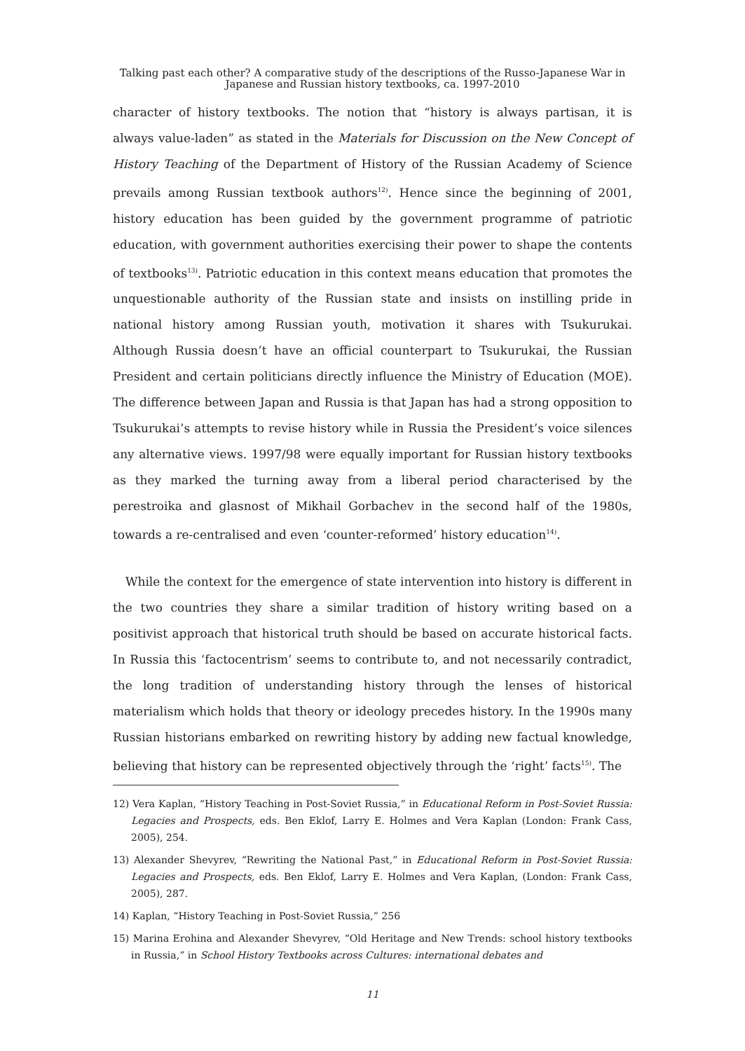Talking past each other? A comparative study of the descriptions of the Russo-Japanese War in
Japanese and Russian history textbooks, ca. 1997-2010
character of history textbooks. The notion that “history is always partisan, it is always value-laden” as stated in the Materials for Discussion on the New Concept of History Teaching of the Department of History of the Russian Academy of Science prevails among Russian textbook authors<sup>12)</sup>. Hence since the beginning of 2001, history education has been guided by the government programme of patriotic education, with government authorities exercising their power to shape the contents of textbooks<sup>13)</sup>. Patriotic education in this context means education that promotes the unquestionable authority of the Russian state and insists on instilling pride in national history among Russian youth, motivation it shares with Tsukurukai. Although Russia doesn’t have an official counterpart to Tsukurukai, the Russian President and certain politicians directly influence the Ministry of Education (MOE). The difference between Japan and Russia is that Japan has had a strong opposition to Tsukurukai’s attempts to revise history while in Russia the President’s voice silences any alternative views. 1997/98 were equally important for Russian history textbooks as they marked the turning away from a liberal period characterised by the perestroika and glasnost of Mikhail Gorbachev in the second half of the 1980s, towards a re-centralised and even ‘counter-reformed’ history education<sup>14)</sup>.
While the context for the emergence of state intervention into history is different in the two countries they share a similar tradition of history writing based on a positivist approach that historical truth should be based on accurate historical facts. In Russia this ‘factocentrism’ seems to contribute to, and not necessarily contradict, the long tradition of understanding history through the lenses of historical materialism which holds that theory or ideology precedes history. In the 1990s many Russian historians embarked on rewriting history by adding new factual knowledge, believing that history can be represented objectively through the ‘right’ facts<sup>15)</sup>. The
12) Vera Kaplan, “History Teaching in Post-Soviet Russia,” in Educational Reform in Post-Soviet Russia: Legacies and Prospects, eds. Ben Eklof, Larry E. Holmes and Vera Kaplan (London: Frank Cass, 2005), 254.
13) Alexander Shevyrev, “Rewriting the National Past,” in Educational Reform in Post-Soviet Russia: Legacies and Prospects, eds. Ben Eklof, Larry E. Holmes and Vera Kaplan, (London: Frank Cass, 2005), 287.
14) Kaplan, “History Teaching in Post-Soviet Russia,” 256
15) Marina Erohina and Alexander Shevyrev, “Old Heritage and New Trends: school history textbooks in Russia,” in School History Textbooks across Cultures: international debates and
11